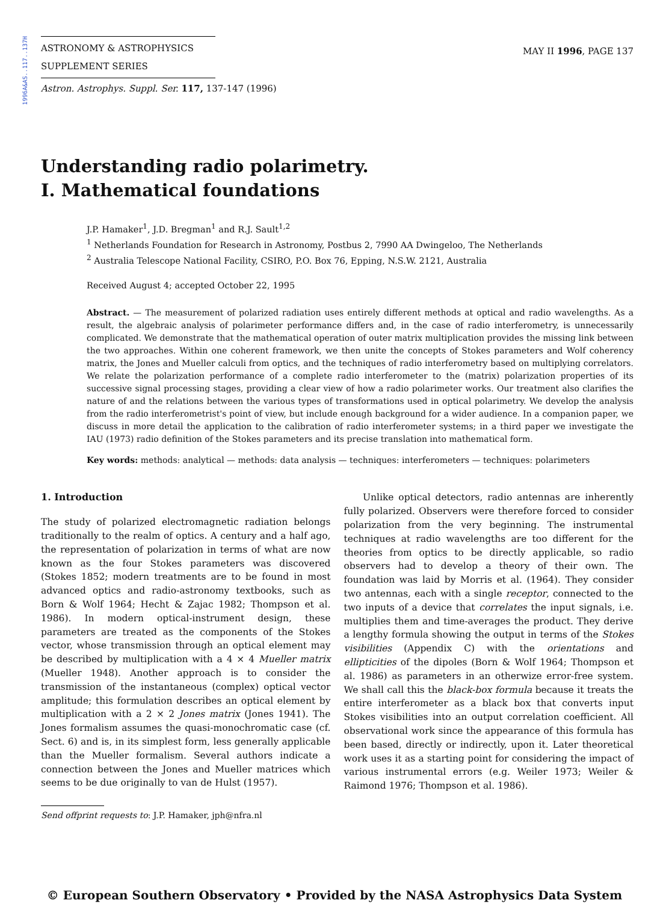1996A&AS..117..137H
ASTRONOMY & ASTROPHYSICS
SUPPLEMENT SERIES
MAY II 1996, PAGE 137
Astron. Astrophys. Suppl. Ser. 117, 137-147 (1996)
Understanding radio polarimetry.
I. Mathematical foundations
J.P. Hamaker<sup>1</sup>, J.D. Bregman<sup>1</sup> and R.J. Sault<sup>1,2</sup>
<sup>1</sup> Netherlands Foundation for Research in Astronomy, Postbus 2, 7990 AA Dwingeloo, The Netherlands
<sup>2</sup> Australia Telescope National Facility, CSIRO, P.O. Box 76, Epping, N.S.W. 2121, Australia
Received August 4; accepted October 22, 1995
Abstract. — The measurement of polarized radiation uses entirely different methods at optical and radio wavelengths. As a result, the algebraic analysis of polarimeter performance differs and, in the case of radio interferometry, is unnecessarily complicated. We demonstrate that the mathematical operation of outer matrix multiplication provides the missing link between the two approaches. Within one coherent framework, we then unite the concepts of Stokes parameters and Wolf coherency matrix, the Jones and Mueller calculi from optics, and the techniques of radio interferometry based on multiplying correlators. We relate the polarization performance of a complete radio interferometer to the (matrix) polarization properties of its successive signal processing stages, providing a clear view of how a radio polarimeter works. Our treatment also clarifies the nature of and the relations between the various types of transformations used in optical polarimetry. We develop the analysis from the radio interferometrist's point of view, but include enough background for a wider audience. In a companion paper, we discuss in more detail the application to the calibration of radio interferometer systems; in a third paper we investigate the IAU (1973) radio definition of the Stokes parameters and its precise translation into mathematical form.
Key words: methods: analytical — methods: data analysis — techniques: interferometers — techniques: polarimeters
1. Introduction
The study of polarized electromagnetic radiation belongs traditionally to the realm of optics. A century and a half ago, the representation of polarization in terms of what are now known as the four Stokes parameters was discovered (Stokes 1852; modern treatments are to be found in most advanced optics and radio-astronomy textbooks, such as Born & Wolf 1964; Hecht & Zajac 1982; Thompson et al. 1986). In modern optical-instrument design, these parameters are treated as the components of the Stokes vector, whose transmission through an optical element may be described by multiplication with a 4 × 4 Mueller matrix (Mueller 1948). Another approach is to consider the transmission of the instantaneous (complex) optical vector amplitude; this formulation describes an optical element by multiplication with a 2 × 2 Jones matrix (Jones 1941). The Jones formalism assumes the quasi-monochromatic case (cf. Sect. 6) and is, in its simplest form, less generally applicable than the Mueller formalism. Several authors indicate a connection between the Jones and Mueller matrices which seems to be due originally to van de Hulst (1957).
Send offprint requests to: J.P. Hamaker, jph@nfra.nl
Unlike optical detectors, radio antennas are inherently fully polarized. Observers were therefore forced to consider polarization from the very beginning. The instrumental techniques at radio wavelengths are too different for the theories from optics to be directly applicable, so radio observers had to develop a theory of their own. The foundation was laid by Morris et al. (1964). They consider two antennas, each with a single receptor, connected to the two inputs of a device that correlates the input signals, i.e. multiplies them and time-averages the product. They derive a lengthy formula showing the output in terms of the Stokes visibilities (Appendix C) with the orientations and ellipticities of the dipoles (Born & Wolf 1964; Thompson et al. 1986) as parameters in an otherwize error-free system. We shall call this the black-box formula because it treats the entire interferometer as a black box that converts input Stokes visibilities into an output correlation coefficient. All observational work since the appearance of this formula has been based, directly or indirectly, upon it. Later theoretical work uses it as a starting point for considering the impact of various instrumental errors (e.g. Weiler 1973; Weiler & Raimond 1976; Thompson et al. 1986).
© European Southern Observatory • Provided by the NASA Astrophysics Data System